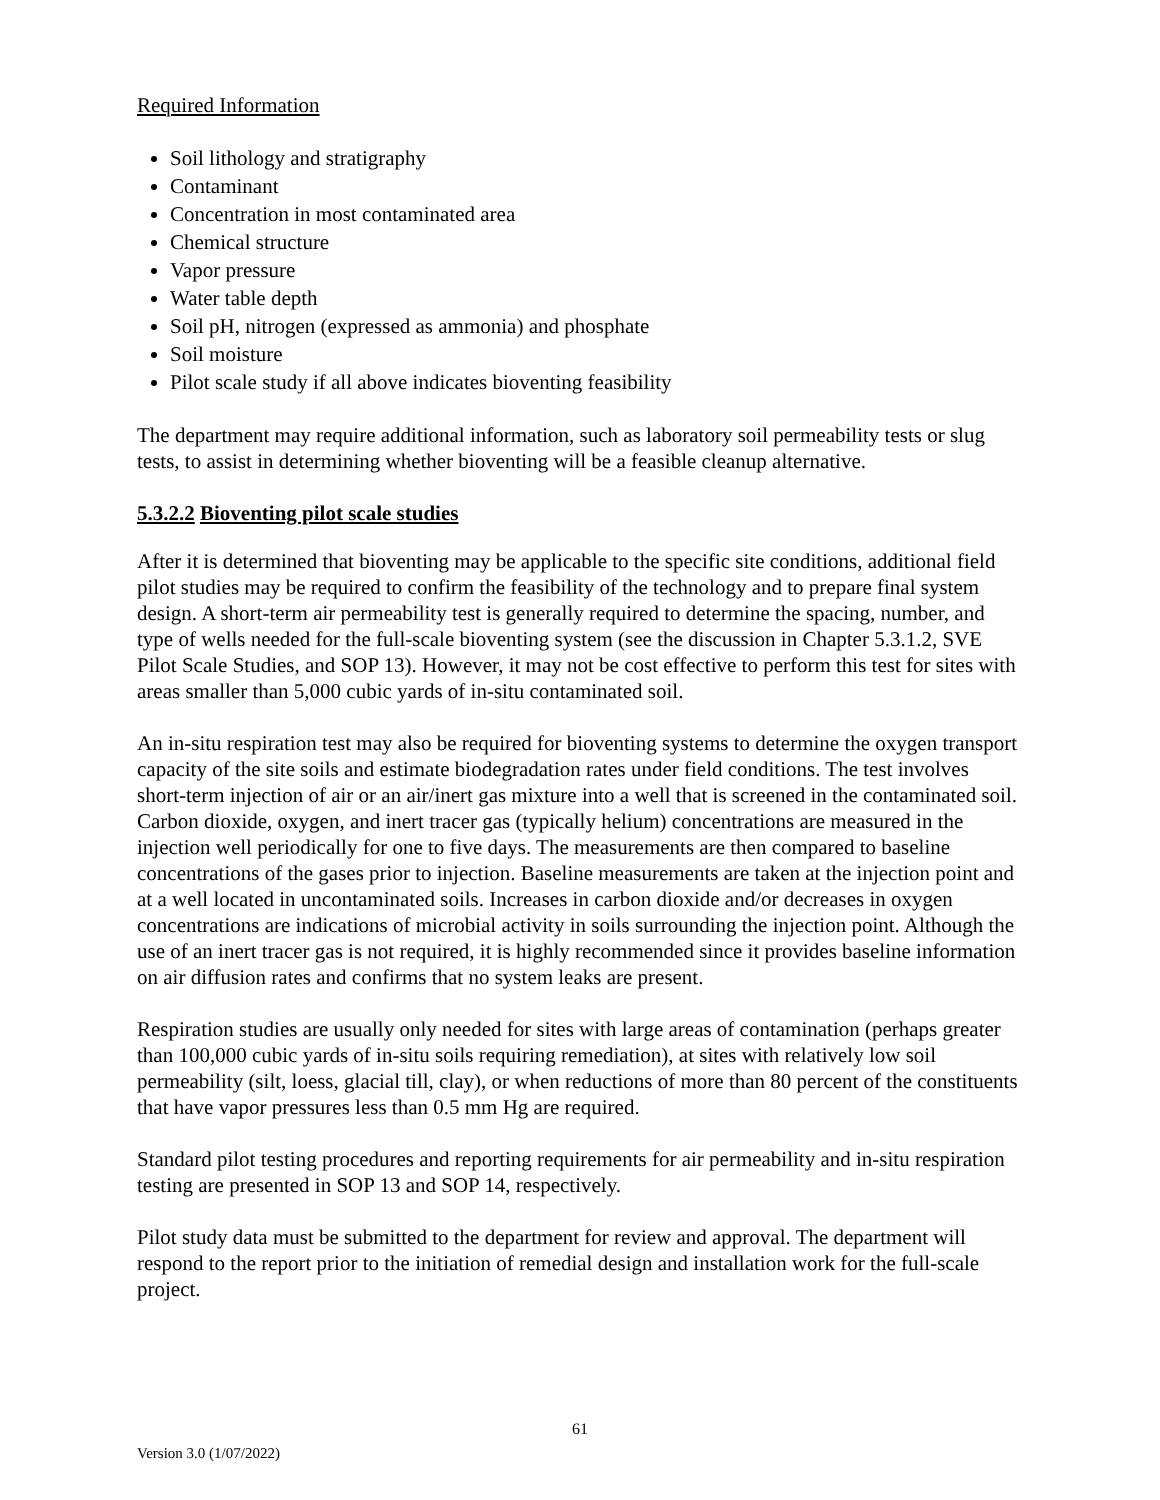Required Information
Soil lithology and stratigraphy
Contaminant
Concentration in most contaminated area
Chemical structure
Vapor pressure
Water table depth
Soil pH, nitrogen (expressed as ammonia) and phosphate
Soil moisture
Pilot scale study if all above indicates bioventing feasibility
The department may require additional information, such as laboratory soil permeability tests or slug tests, to assist in determining whether bioventing will be a feasible cleanup alternative.
5.3.2.2 Bioventing pilot scale studies
After it is determined that bioventing may be applicable to the specific site conditions, additional field pilot studies may be required to confirm the feasibility of the technology and to prepare final system design. A short-term air permeability test is generally required to determine the spacing, number, and type of wells needed for the full-scale bioventing system (see the discussion in Chapter 5.3.1.2, SVE Pilot Scale Studies, and SOP 13). However, it may not be cost effective to perform this test for sites with areas smaller than 5,000 cubic yards of in-situ contaminated soil.
An in-situ respiration test may also be required for bioventing systems to determine the oxygen transport capacity of the site soils and estimate biodegradation rates under field conditions. The test involves short-term injection of air or an air/inert gas mixture into a well that is screened in the contaminated soil. Carbon dioxide, oxygen, and inert tracer gas (typically helium) concentrations are measured in the injection well periodically for one to five days. The measurements are then compared to baseline concentrations of the gases prior to injection. Baseline measurements are taken at the injection point and at a well located in uncontaminated soils. Increases in carbon dioxide and/or decreases in oxygen concentrations are indications of microbial activity in soils surrounding the injection point. Although the use of an inert tracer gas is not required, it is highly recommended since it provides baseline information on air diffusion rates and confirms that no system leaks are present.
Respiration studies are usually only needed for sites with large areas of contamination (perhaps greater than 100,000 cubic yards of in-situ soils requiring remediation), at sites with relatively low soil permeability (silt, loess, glacial till, clay), or when reductions of more than 80 percent of the constituents that have vapor pressures less than 0.5 mm Hg are required.
Standard pilot testing procedures and reporting requirements for air permeability and in-situ respiration testing are presented in SOP 13 and SOP 14, respectively.
Pilot study data must be submitted to the department for review and approval. The department will respond to the report prior to the initiation of remedial design and installation work for the full-scale project.
61
Version 3.0 (1/07/2022)